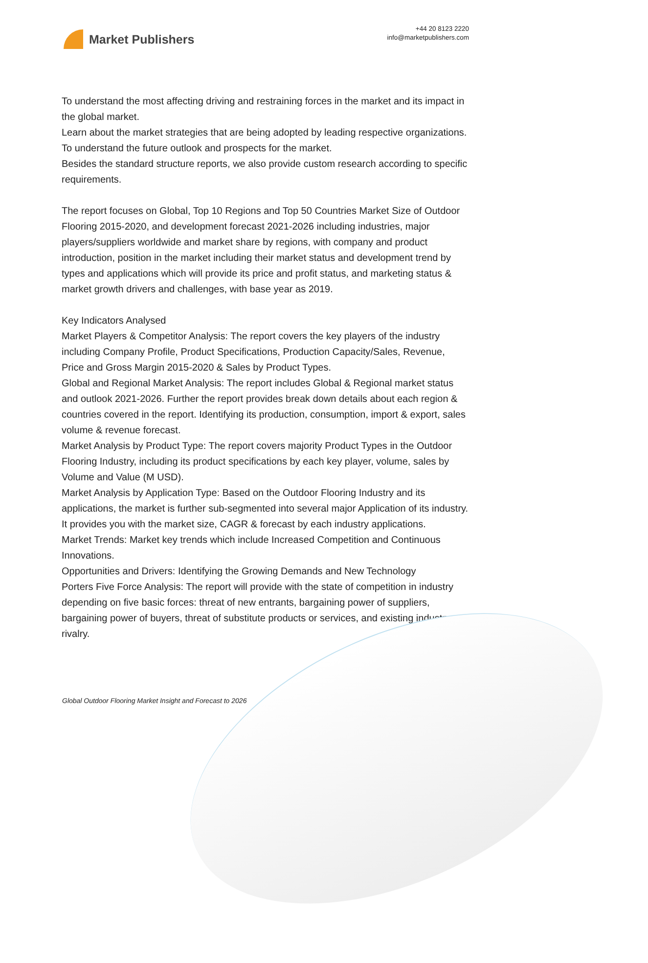Market Publishers
+44 20 8123 2220
info@marketpublishers.com
To understand the most affecting driving and restraining forces in the market and its impact in the global market.
Learn about the market strategies that are being adopted by leading respective organizations.
To understand the future outlook and prospects for the market.
Besides the standard structure reports, we also provide custom research according to specific requirements.
The report focuses on Global, Top 10 Regions and Top 50 Countries Market Size of Outdoor Flooring 2015-2020, and development forecast 2021-2026 including industries, major players/suppliers worldwide and market share by regions, with company and product introduction, position in the market including their market status and development trend by types and applications which will provide its price and profit status, and marketing status & market growth drivers and challenges, with base year as 2019.
Key Indicators Analysed
Market Players & Competitor Analysis: The report covers the key players of the industry including Company Profile, Product Specifications, Production Capacity/Sales, Revenue, Price and Gross Margin 2015-2020 & Sales by Product Types.
Global and Regional Market Analysis: The report includes Global & Regional market status and outlook 2021-2026. Further the report provides break down details about each region & countries covered in the report. Identifying its production, consumption, import & export, sales volume & revenue forecast.
Market Analysis by Product Type: The report covers majority Product Types in the Outdoor Flooring Industry, including its product specifications by each key player, volume, sales by Volume and Value (M USD).
Market Analysis by Application Type: Based on the Outdoor Flooring Industry and its applications, the market is further sub-segmented into several major Application of its industry. It provides you with the market size, CAGR & forecast by each industry applications.
Market Trends: Market key trends which include Increased Competition and Continuous Innovations.
Opportunities and Drivers: Identifying the Growing Demands and New Technology
Porters Five Force Analysis: The report will provide with the state of competition in industry depending on five basic forces: threat of new entrants, bargaining power of suppliers, bargaining power of buyers, threat of substitute products or services, and existing industry rivalry.
Global Outdoor Flooring Market Insight and Forecast to 2026